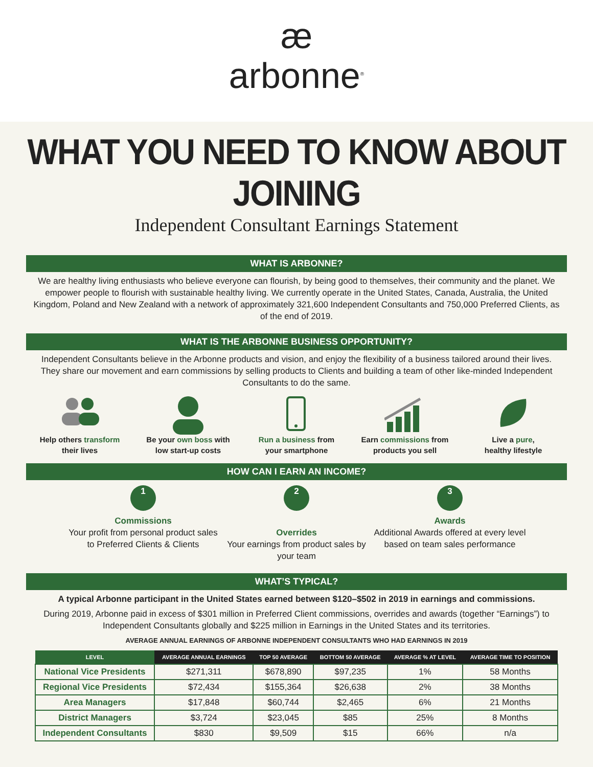æ
arbonne<sup>®</sup>
WHAT YOU NEED TO KNOW ABOUT JOINING
Independent Consultant Earnings Statement
WHAT IS ARBONNE?
We are healthy living enthusiasts who believe everyone can flourish, by being good to themselves, their community and the planet. We empower people to flourish with sustainable healthy living. We currently operate in the United States, Canada, Australia, the United Kingdom, Poland and New Zealand with a network of approximately 321,600 Independent Consultants and 750,000 Preferred Clients, as of the end of 2019.
WHAT IS THE ARBONNE BUSINESS OPPORTUNITY?
Independent Consultants believe in the Arbonne products and vision, and enjoy the flexibility of a business tailored around their lives. They share our movement and earn commissions by selling products to Clients and building a team of other like-minded Independent Consultants to do the same.
Help others transform
their lives
Be your own boss with
low start-up costs
Run a business from
your smartphone
Earn commissions from
products you sell
Live a pure,
healthy lifestyle
HOW CAN I EARN AN INCOME?
1
Commissions
Your profit from personal product sales to Preferred Clients & Clients
2
Overrides
Your earnings from product sales by your team
3
Awards
Additional Awards offered at every level based on team sales performance
WHAT’S TYPICAL?
A typical Arbonne participant in the United States earned between $120–$502 in 2019 in earnings and commissions.
During 2019, Arbonne paid in excess of $301 million in Preferred Client commissions, overrides and awards (together “Earnings”) to Independent Consultants globally and $225 million in Earnings in the United States and its territories.
AVERAGE ANNUAL EARNINGS OF ARBONNE INDEPENDENT CONSULTANTS WHO HAD EARNINGS IN 2019
| LEVEL | AVERAGE ANNUAL EARNINGS | TOP 50 AVERAGE | BOTTOM 50 AVERAGE | AVERAGE % AT LEVEL | AVERAGE TIME TO POSITION |
| --- | --- | --- | --- | --- | --- |
| National Vice Presidents | $271,311 | $678,890 | $97,235 | 1% | 58 Months |
| Regional Vice Presidents | $72,434 | $155,364 | $26,638 | 2% | 38 Months |
| Area Managers | $17,848 | $60,744 | $2,465 | 6% | 21 Months |
| District Managers | $3,724 | $23,045 | $85 | 25% | 8 Months |
| Independent Consultants | $830 | $9,509 | $15 | 66% | n/a |